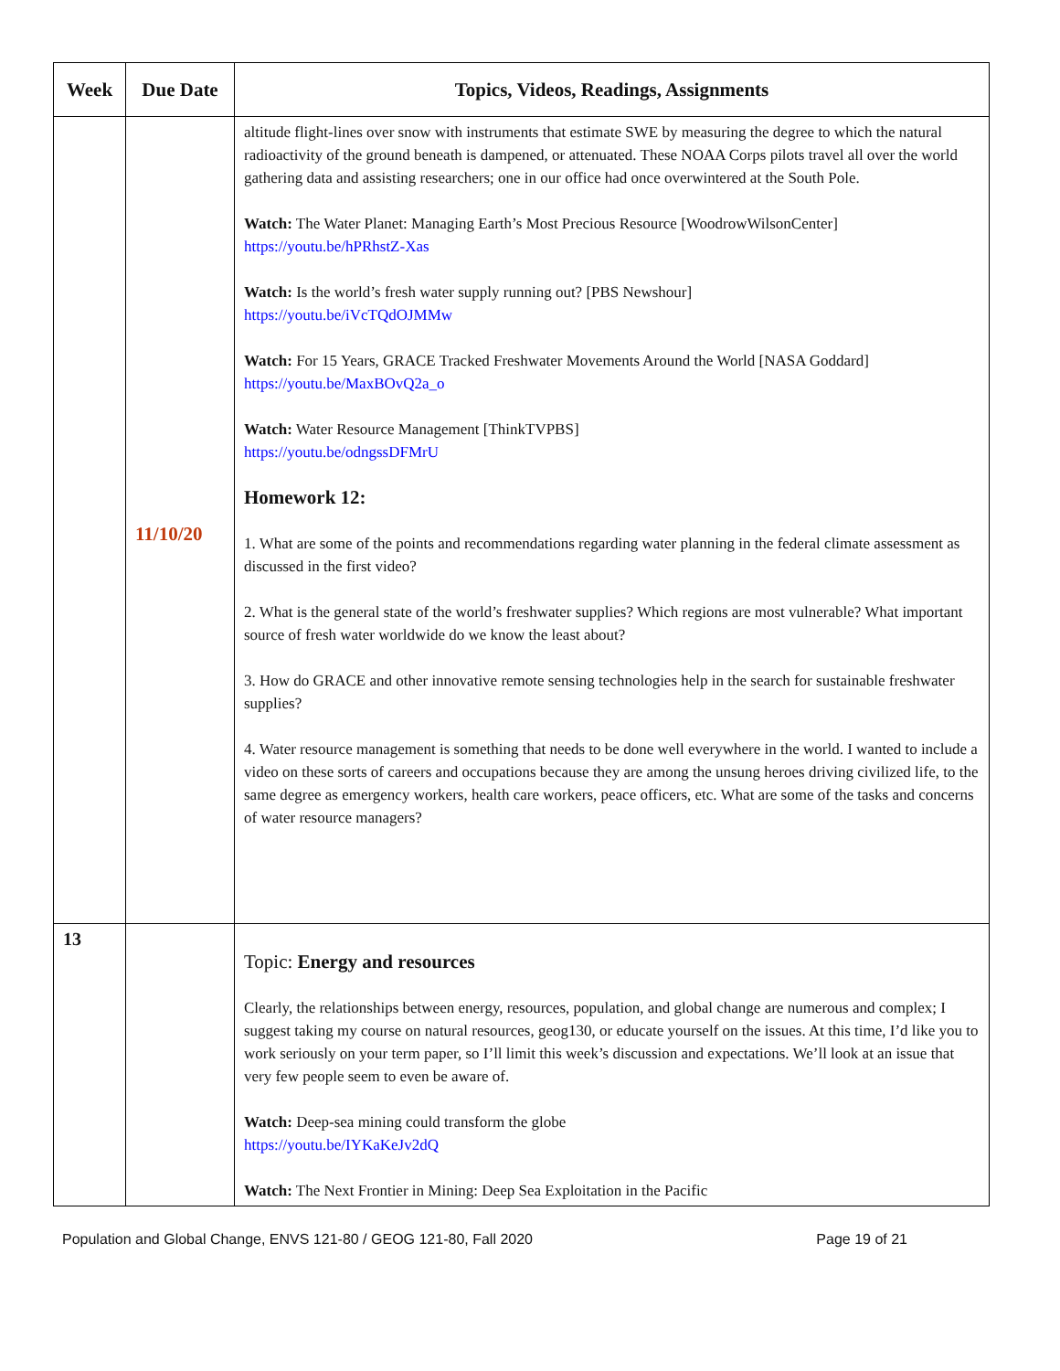| Week | Due Date | Topics, Videos, Readings, Assignments |
| --- | --- | --- |
| | 11/10/20 | altitude flight-lines over snow with instruments that estimate SWE by measuring the degree to which the natural radioactivity of the ground beneath is dampened, or attenuated. These NOAA Corps pilots travel all over the world gathering data and assisting researchers; one in our office had once overwintered at the South Pole. Watch: The Water Planet: Managing Earth’s Most Precious Resource [WoodrowWilsonCenter] https://youtu.be/hPRhstZ-Xas Watch: Is the world’s fresh water supply running out? [PBS Newshour] https://youtu.be/iVcTQdOJMMw Watch: For 15 Years, GRACE Tracked Freshwater Movements Around the World [NASA Goddard] https://youtu.be/MaxBOvQ2a_o Watch: Water Resource Management [ThinkTVPBS] https://youtu.be/odngssDFMrU Homework 12: 1. What are some of the points and recommendations regarding water planning in the federal climate assessment as discussed in the first video? 2. What is the general state of the world’s freshwater supplies? Which regions are most vulnerable? What important source of fresh water worldwide do we know the least about? 3. How do GRACE and other innovative remote sensing technologies help in the search for sustainable freshwater supplies? 4. Water resource management is something that needs to be done well everywhere in the world. I wanted to include a video on these sorts of careers and occupations because they are among the unsung heroes driving civilized life, to the same degree as emergency workers, health care workers, peace officers, etc. What are some of the tasks and concerns of water resource managers? |
| 13 | | Topic: Energy and resources Clearly, the relationships between energy, resources, population, and global change are numerous and complex; I suggest taking my course on natural resources, geog130, or educate yourself on the issues. At this time, I’d like you to work seriously on your term paper, so I’ll limit this week’s discussion and expectations. We’ll look at an issue that very few people seem to even be aware of. Watch: Deep-sea mining could transform the globe https://youtu.be/IYKaKeJv2dQ Watch: The Next Frontier in Mining: Deep Sea Exploitation in the Pacific |
Population and Global Change, ENVS 121-80 / GEOG 121-80, Fall 2020 Page 19 of 21